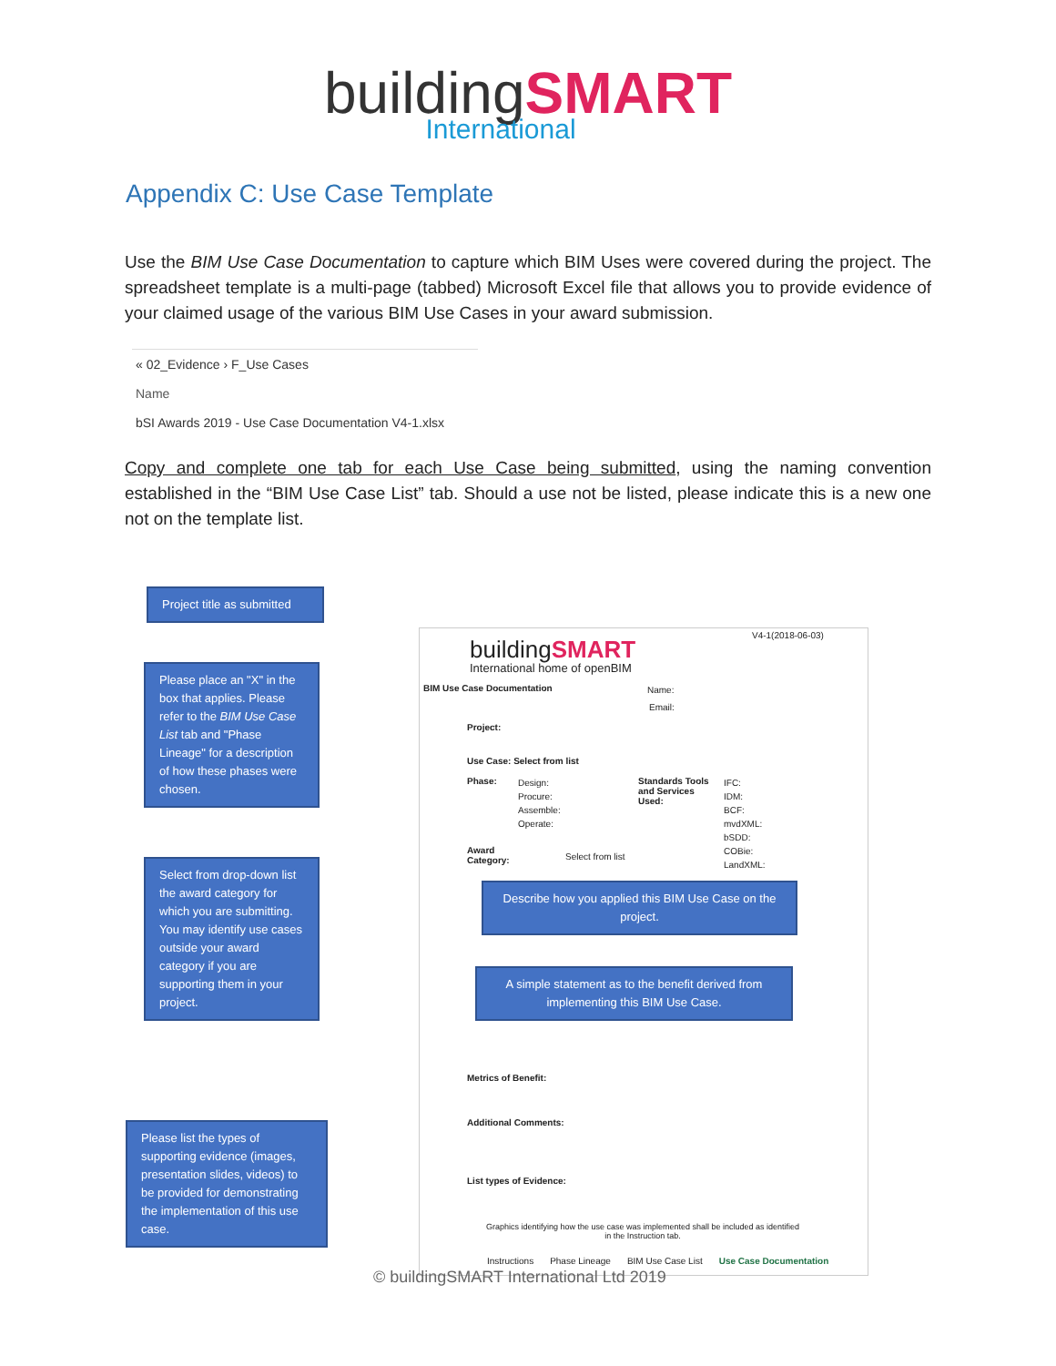building SMART
International
Appendix C: Use Case Template
Use the BIM Use Case Documentation to capture which BIM Uses were covered during the project. The spreadsheet template is a multi-page (tabbed) Microsoft Excel file that allows you to provide evidence of your claimed usage of the various BIM Use Cases in your award submission.
« 02_Evidence › F_Use Cases
Name
bSI Awards 2019 - Use Case Documentation V4-1.xlsx
Copy and complete one tab for each Use Case being submitted, using the naming convention established in the “BIM Use Case List” tab. Should a use not be listed, please indicate this is a new one not on the template list.
Project title as submitted
Please place an "X" in the box that applies. Please refer to the BIM Use Case List tab and "Phase Lineage" for a description of how these phases were chosen.
Select from drop-down list the award category for which you are submitting. You may identify use cases outside your award category if you are supporting them in your project.
Please list the types of supporting evidence (images, presentation slides, videos) to be provided for demonstrating the implementation of this use case.
V4-1(2018-06-03)
buildingSMART
International home of openBIM
BIM Use Case Documentation Name:
Email:
Project:
Use Case: Select from list
Phase:
Design:
Procure:
Assemble:
Operate:
Standards Tools
and Services
Used:
IFC:
IDM:
BCF:
mvdXML:
bSDD:
COBie:
LandXML:
Award
Category:
Select from list
Describe how you applied this BIM Use Case on the project.
A simple statement as to the benefit derived from implementing this BIM Use Case.
Metrics of Benefit:
Additional Comments:
List types of Evidence:
Graphics identifying how the use case was implemented shall be included as identified in the Instruction tab.
Instructions Phase Lineage BIM Use Case List Use Case Documentation
© buildingSMART International Ltd 2019